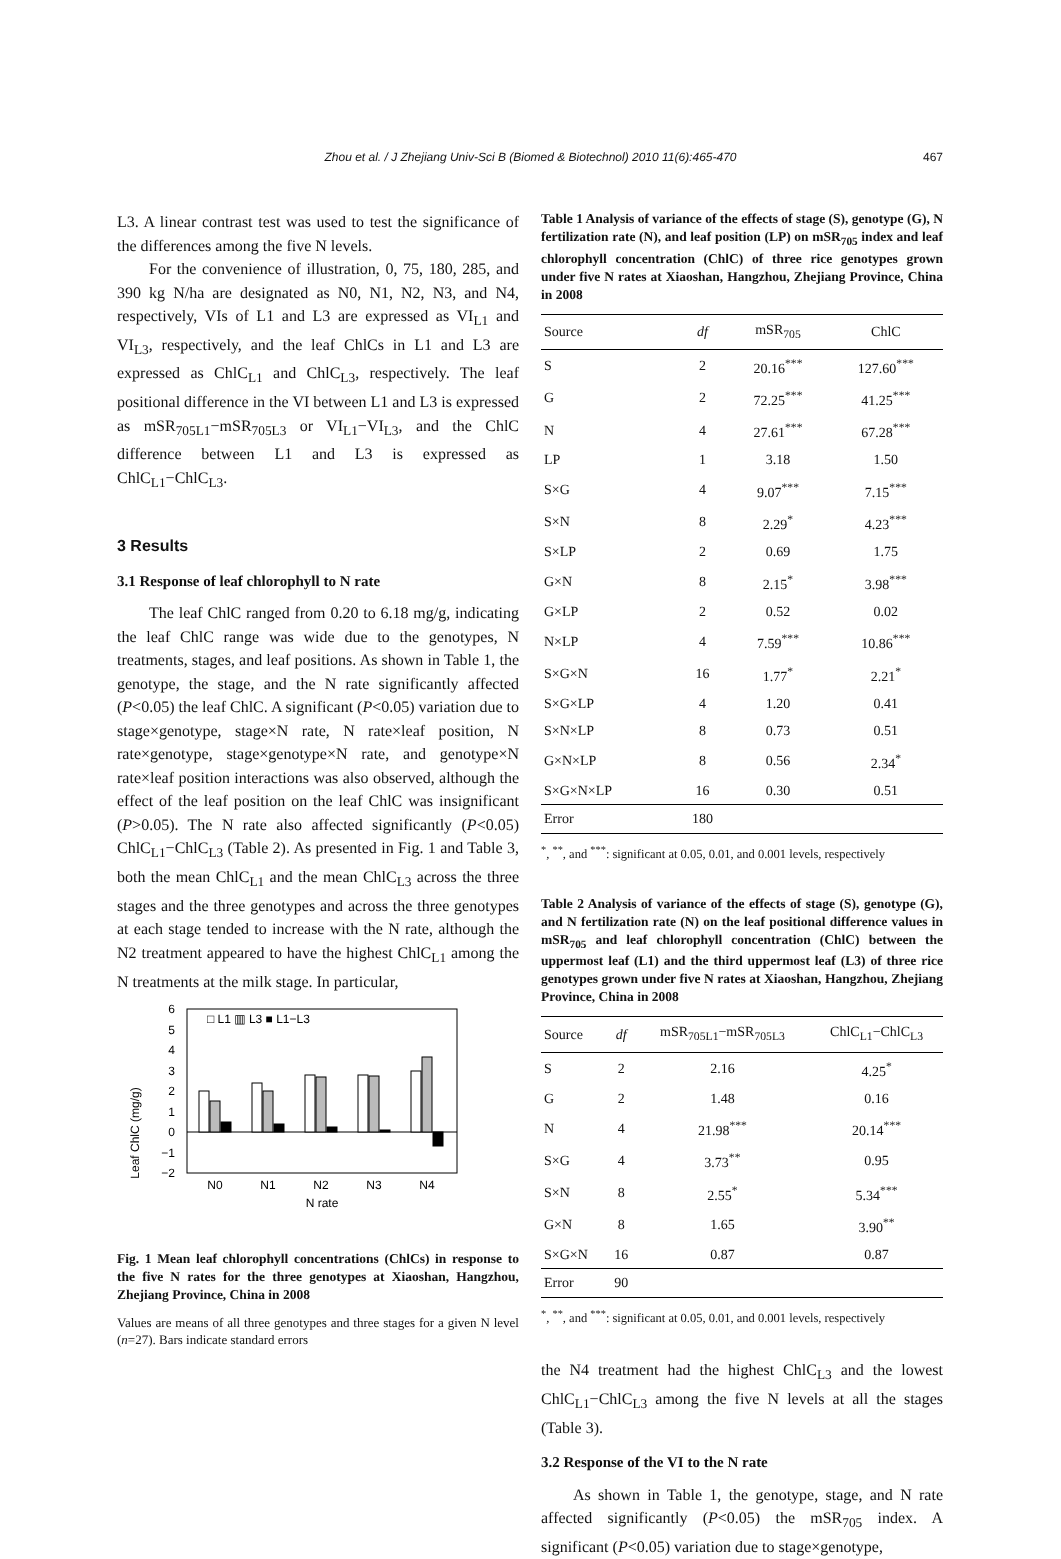Zhou et al. / J Zhejiang Univ-Sci B (Biomed & Biotechnol) 2010 11(6):465-470 467
L3. A linear contrast test was used to test the significance of the differences among the five N levels.
For the convenience of illustration, 0, 75, 180, 285, and 390 kg N/ha are designated as N0, N1, N2, N3, and N4, respectively, VIs of L1 and L3 are expressed as VI<sub>L1</sub> and VI<sub>L3</sub>, respectively, and the leaf ChlCs in L1 and L3 are expressed as ChlC<sub>L1</sub> and ChlC<sub>L3</sub>, respectively. The leaf positional difference in the VI between L1 and L3 is expressed as mSR<sub>705L1</sub>−mSR<sub>705L3</sub> or VI<sub>L1</sub>−VI<sub>L3</sub>, and the ChlC difference between L1 and L3 is expressed as ChlC<sub>L1</sub>−ChlC<sub>L3</sub>.
3 Results
3.1 Response of leaf chlorophyll to N rate
The leaf ChlC ranged from 0.20 to 6.18 mg/g, indicating the leaf ChlC range was wide due to the genotypes, N treatments, stages, and leaf positions. As shown in Table 1, the genotype, the stage, and the N rate significantly affected (P<0.05) the leaf ChlC. A significant (P<0.05) variation due to stage×genotype, stage×N rate, N rate×leaf position, N rate×genotype, stage×genotype×N rate, and genotype×N rate×leaf position interactions was also observed, although the effect of the leaf position on the leaf ChlC was insignificant (P>0.05). The N rate also affected significantly (P<0.05) ChlC<sub>L1</sub>−ChlC<sub>L3</sub> (Table 2). As presented in Fig. 1 and Table 3, both the mean ChlC<sub>L1</sub> and the mean ChlC<sub>L3</sub> across the three stages and the three genotypes and across the three genotypes at each stage tended to increase with the N rate, although the N2 treatment appeared to have the highest ChlC<sub>L1</sub> among the N treatments at the milk stage. In particular,
Leaf ChlC (mg/g)
6
5
4
3
2
1
0
−1
−2
□ L1 ▥ L3 ■ L1−L3
N0
N1
N2
N3
N4
N rate
Fig. 1 Mean leaf chlorophyll concentrations (ChlCs) in response to the five N rates for the three genotypes at Xiaoshan, Hangzhou, Zhejiang Province, China in 2008
Values are means of all three genotypes and three stages for a given N level (n=27). Bars indicate standard errors
Table 1 Analysis of variance of the effects of stage (S), genotype (G), N fertilization rate (N), and leaf position (LP) on mSR<sub>705</sub> index and leaf chlorophyll concentration (ChlC) of three rice genotypes grown under five N rates at Xiaoshan, Hangzhou, Zhejiang Province, China in 2008
| Source | df | mSR<sub>705</sub> | ChlC |
| --- | --- | --- | --- |
| S | 2 | 20.16<sup>***</sup> | 127.60<sup>***</sup> |
| G | 2 | 72.25<sup>***</sup> | 41.25<sup>***</sup> |
| N | 4 | 27.61<sup>***</sup> | 67.28<sup>***</sup> |
| LP | 1 | 3.18 | 1.50 |
| S×G | 4 | 9.07<sup>***</sup> | 7.15<sup>***</sup> |
| S×N | 8 | 2.29<sup>*</sup> | 4.23<sup>***</sup> |
| S×LP | 2 | 0.69 | 1.75 |
| G×N | 8 | 2.15<sup>*</sup> | 3.98<sup>***</sup> |
| G×LP | 2 | 0.52 | 0.02 |
| N×LP | 4 | 7.59<sup>***</sup> | 10.86<sup>***</sup> |
| S×G×N | 16 | 1.77<sup>*</sup> | 2.21<sup>*</sup> |
| S×G×LP | 4 | 1.20 | 0.41 |
| S×N×LP | 8 | 0.73 | 0.51 |
| G×N×LP | 8 | 0.56 | 2.34<sup>*</sup> |
| S×G×N×LP | 16 | 0.30 | 0.51 |
| Error | 180 | | |
<sup>*</sup>, <sup>**</sup>, and <sup>***</sup>: significant at 0.05, 0.01, and 0.001 levels, respectively
Table 2 Analysis of variance of the effects of stage (S), genotype (G), and N fertilization rate (N) on the leaf positional difference values in mSR<sub>705</sub> and leaf chlorophyll concentration (ChlC) between the uppermost leaf (L1) and the third uppermost leaf (L3) of three rice genotypes grown under five N rates at Xiaoshan, Hangzhou, Zhejiang Province, China in 2008
| Source | df | mSR<sub>705L1</sub>−mSR<sub>705L3</sub> | ChlC<sub>L1</sub>−ChlC<sub>L3</sub> |
| --- | --- | --- | --- |
| S | 2 | 2.16 | 4.25<sup>*</sup> |
| G | 2 | 1.48 | 0.16 |
| N | 4 | 21.98<sup>***</sup> | 20.14<sup>***</sup> |
| S×G | 4 | 3.73<sup>**</sup> | 0.95 |
| S×N | 8 | 2.55<sup>*</sup> | 5.34<sup>***</sup> |
| G×N | 8 | 1.65 | 3.90<sup>**</sup> |
| S×G×N | 16 | 0.87 | 0.87 |
| Error | 90 | | |
<sup>*</sup>, <sup>**</sup>, and <sup>***</sup>: significant at 0.05, 0.01, and 0.001 levels, respectively
the N4 treatment had the highest ChlC<sub>L3</sub> and the lowest ChlC<sub>L1</sub>−ChlC<sub>L3</sub> among the five N levels at all the stages (Table 3).
3.2 Response of the VI to the N rate
As shown in Table 1, the genotype, stage, and N rate affected significantly (P<0.05) the mSR<sub>705</sub> index. A significant (P<0.05) variation due to stage×genotype,